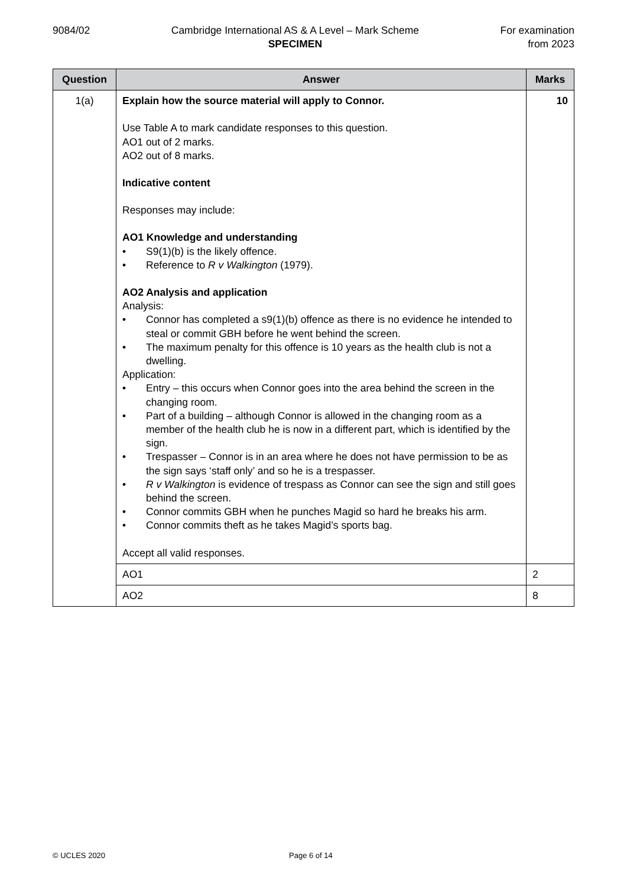9084/02 Cambridge International AS & A Level – Mark Scheme
SPECIMEN
For examination
from 2023
| Question | Answer | Marks |
| --- | --- | --- |
| 1(a) | Explain how the source material will apply to Connor. Use Table A to mark candidate responses to this question. AO1 out of 2 marks. AO2 out of 8 marks. Indicative content Responses may include: AO1 Knowledge and understanding • S9(1)(b) is the likely offence. • Reference to R v Walkington (1979). AO2 Analysis and application Analysis: • Connor has completed a s9(1)(b) offence as there is no evidence he intended to steal or commit GBH before he went behind the screen. • The maximum penalty for this offence is 10 years as the health club is not a dwelling. Application: • Entry – this occurs when Connor goes into the area behind the screen in the changing room. • Part of a building – although Connor is allowed in the changing room as a member of the health club he is now in a different part, which is identified by the sign. • Trespasser – Connor is in an area where he does not have permission to be as the sign says ‘staff only’ and so he is a trespasser. • R v Walkington is evidence of trespass as Connor can see the sign and still goes behind the screen. • Connor commits GBH when he punches Magid so hard he breaks his arm. • Connor commits theft as he takes Magid’s sports bag. Accept all valid responses. | 10 |
| | AO1 | 2 |
| | AO2 | 8 |
© UCLES 2020 Page 6 of 14